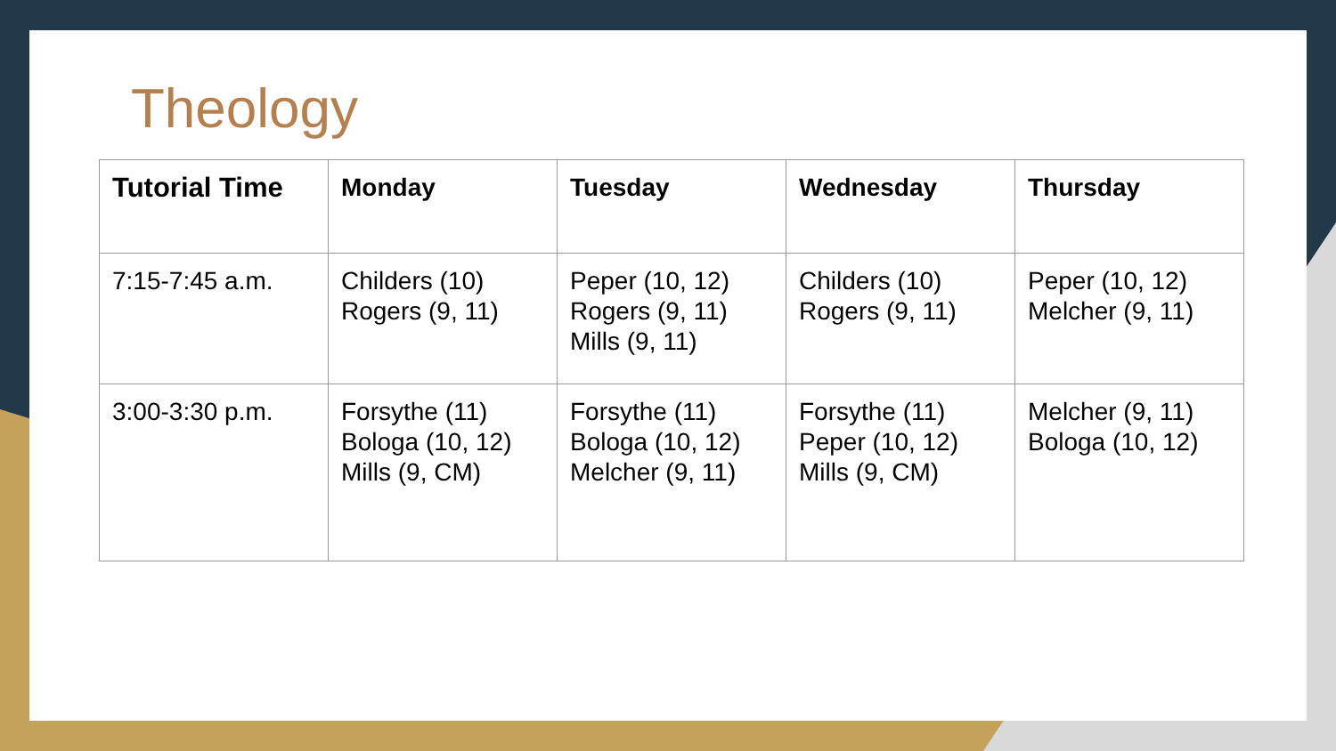Theology
| Tutorial Time | Monday | Tuesday | Wednesday | Thursday |
| --- | --- | --- | --- | --- |
| 7:15-7:45 a.m. | Childers (10) Rogers (9, 11) | Peper (10, 12) Rogers (9, 11) Mills (9, 11) | Childers (10) Rogers (9, 11) | Peper (10, 12) Melcher (9, 11) |
| 3:00-3:30 p.m. | Forsythe (11) Bologa (10, 12) Mills (9, CM) | Forsythe (11) Bologa (10, 12) Melcher (9, 11) | Forsythe (11) Peper (10, 12) Mills (9, CM) | Melcher (9, 11) Bologa (10, 12) |